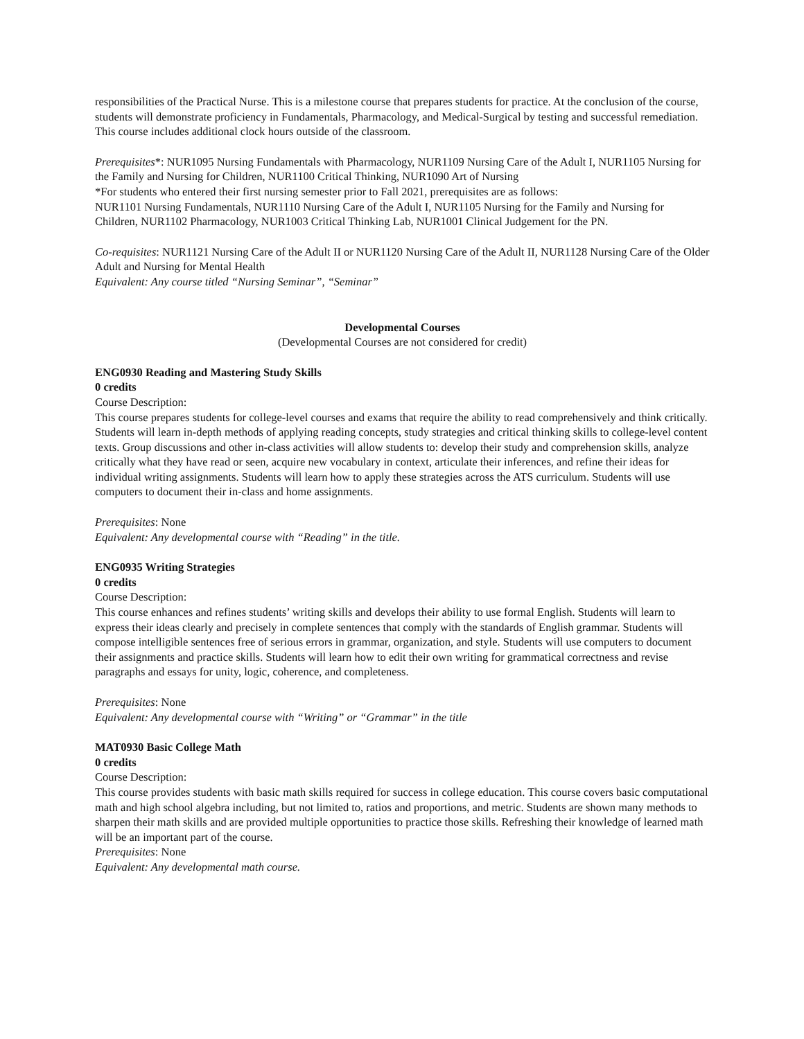responsibilities of the Practical Nurse. This is a milestone course that prepares students for practice. At the conclusion of the course, students will demonstrate proficiency in Fundamentals, Pharmacology, and Medical-Surgical by testing and successful remediation. This course includes additional clock hours outside of the classroom.
Prerequisites*: NUR1095 Nursing Fundamentals with Pharmacology, NUR1109 Nursing Care of the Adult I, NUR1105 Nursing for the Family and Nursing for Children, NUR1100 Critical Thinking, NUR1090 Art of Nursing
*For students who entered their first nursing semester prior to Fall 2021, prerequisites are as follows:
NUR1101 Nursing Fundamentals, NUR1110 Nursing Care of the Adult I, NUR1105 Nursing for the Family and Nursing for Children, NUR1102 Pharmacology, NUR1003 Critical Thinking Lab, NUR1001 Clinical Judgement for the PN.
Co-requisites: NUR1121 Nursing Care of the Adult II or NUR1120 Nursing Care of the Adult II, NUR1128 Nursing Care of the Older Adult and Nursing for Mental Health
Equivalent: Any course titled “Nursing Seminar”, “Seminar”
Developmental Courses
(Developmental Courses are not considered for credit)
ENG0930 Reading and Mastering Study Skills
0 credits
Course Description:
This course prepares students for college-level courses and exams that require the ability to read comprehensively and think critically. Students will learn in-depth methods of applying reading concepts, study strategies and critical thinking skills to college-level content texts. Group discussions and other in-class activities will allow students to: develop their study and comprehension skills, analyze critically what they have read or seen, acquire new vocabulary in context, articulate their inferences, and refine their ideas for individual writing assignments. Students will learn how to apply these strategies across the ATS curriculum. Students will use computers to document their in-class and home assignments.
Prerequisites: None
Equivalent: Any developmental course with “Reading” in the title.
ENG0935 Writing Strategies
0 credits
Course Description:
This course enhances and refines students’ writing skills and develops their ability to use formal English. Students will learn to express their ideas clearly and precisely in complete sentences that comply with the standards of English grammar. Students will compose intelligible sentences free of serious errors in grammar, organization, and style. Students will use computers to document their assignments and practice skills. Students will learn how to edit their own writing for grammatical correctness and revise paragraphs and essays for unity, logic, coherence, and completeness.
Prerequisites: None
Equivalent: Any developmental course with “Writing” or “Grammar” in the title
MAT0930 Basic College Math
0 credits
Course Description:
This course provides students with basic math skills required for success in college education. This course covers basic computational math and high school algebra including, but not limited to, ratios and proportions, and metric. Students are shown many methods to sharpen their math skills and are provided multiple opportunities to practice those skills. Refreshing their knowledge of learned math will be an important part of the course.
Prerequisites: None
Equivalent: Any developmental math course.